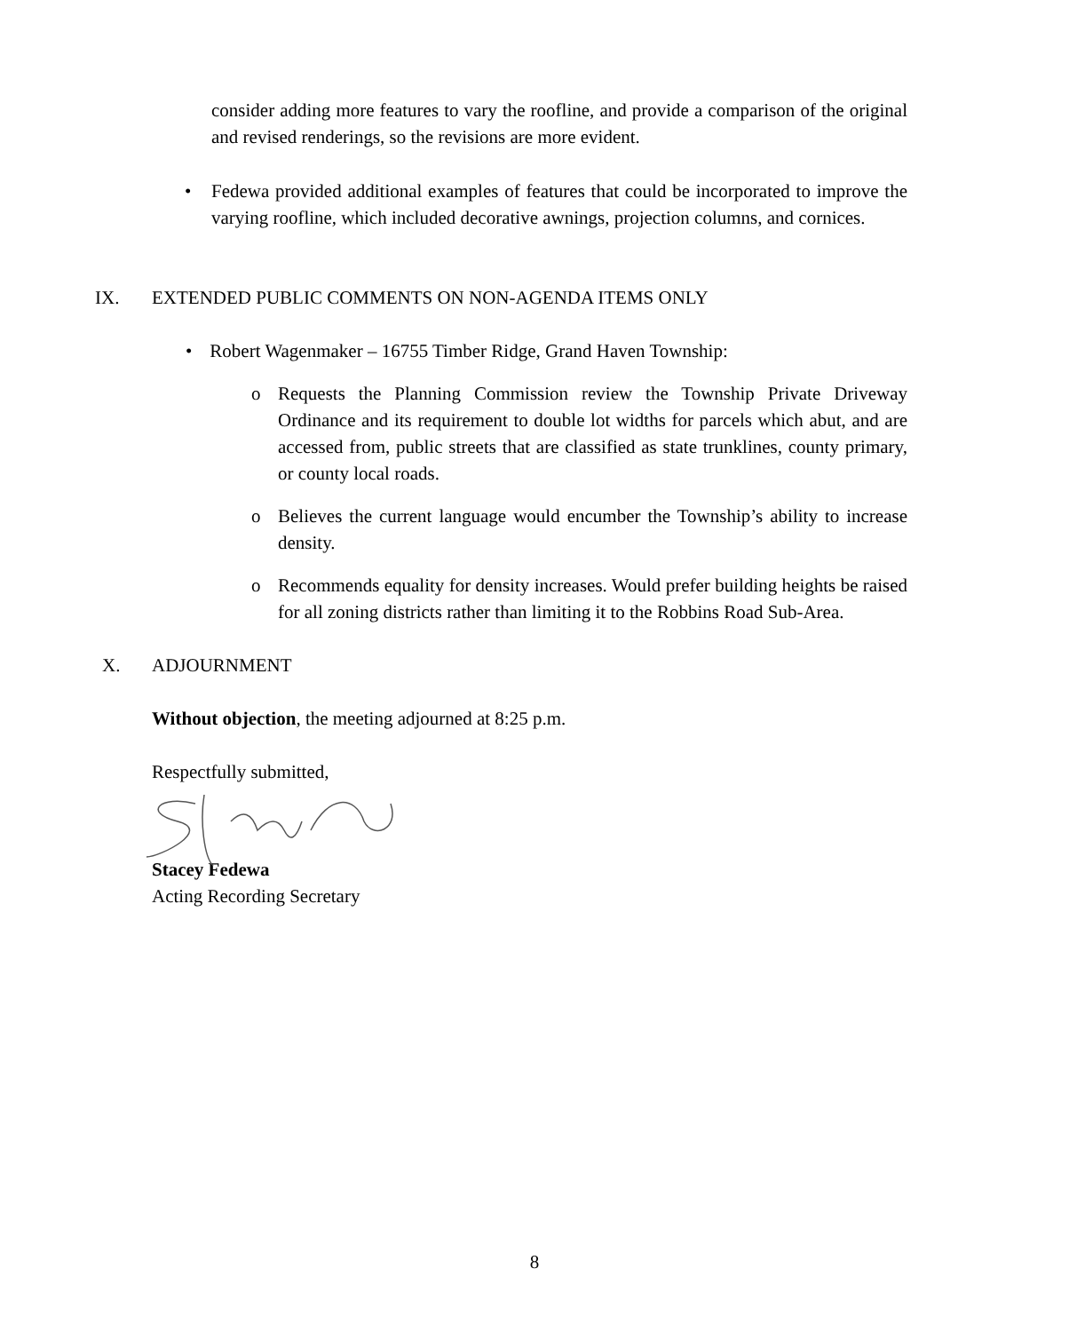consider adding more features to vary the roofline, and provide a comparison of the original and revised renderings, so the revisions are more evident.
• Fedewa provided additional examples of features that could be incorporated to improve the varying roofline, which included decorative awnings, projection columns, and cornices.
IX. EXTENDED PUBLIC COMMENTS ON NON-AGENDA ITEMS ONLY
• Robert Wagenmaker – 16755 Timber Ridge, Grand Haven Township:
o Requests the Planning Commission review the Township Private Driveway Ordinance and its requirement to double lot widths for parcels which abut, and are accessed from, public streets that are classified as state trunklines, county primary, or county local roads.
o Believes the current language would encumber the Township’s ability to increase density.
o Recommends equality for density increases. Would prefer building heights be raised for all zoning districts rather than limiting it to the Robbins Road Sub-Area.
X. ADJOURNMENT
Without objection, the meeting adjourned at 8:25 p.m.
Respectfully submitted,
Stacey Fedewa
Acting Recording Secretary
8